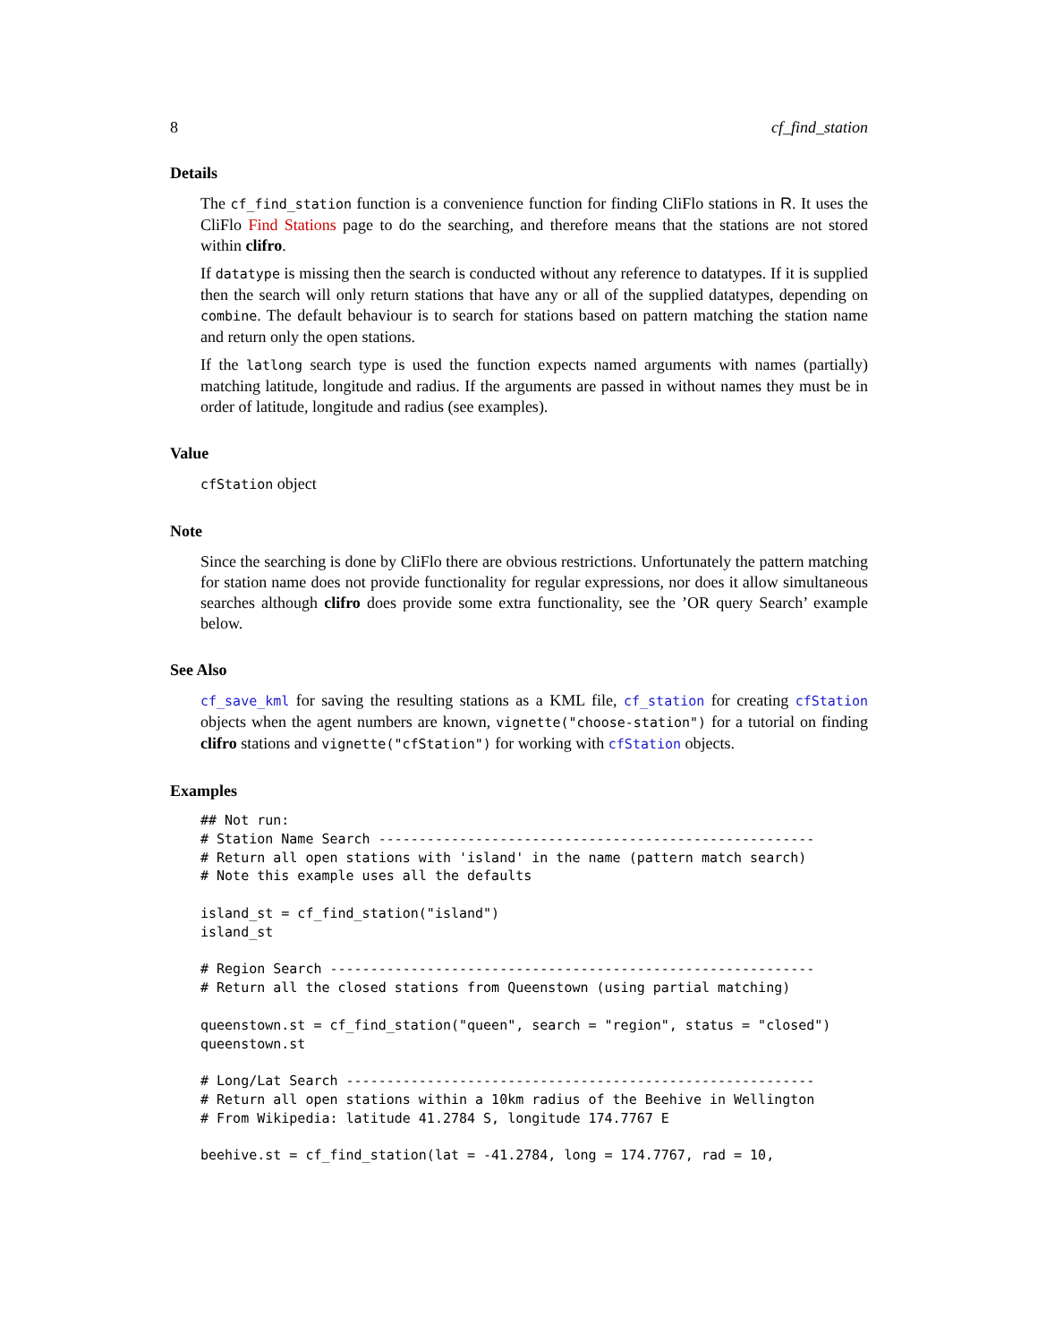8 cf_find_station
Details
The cf_find_station function is a convenience function for finding CliFlo stations in R. It uses the CliFlo Find Stations page to do the searching, and therefore means that the stations are not stored within clifro.
If datatype is missing then the search is conducted without any reference to datatypes. If it is supplied then the search will only return stations that have any or all of the supplied datatypes, depending on combine. The default behaviour is to search for stations based on pattern matching the station name and return only the open stations.
If the latlong search type is used the function expects named arguments with names (partially) matching latitude, longitude and radius. If the arguments are passed in without names they must be in order of latitude, longitude and radius (see examples).
Value
cfStation object
Note
Since the searching is done by CliFlo there are obvious restrictions. Unfortunately the pattern matching for station name does not provide functionality for regular expressions, nor does it allow simultaneous searches although clifro does provide some extra functionality, see the ’OR query Search’ example below.
See Also
cf_save_kml for saving the resulting stations as a KML file, cf_station for creating cfStation objects when the agent numbers are known, vignette("choose-station") for a tutorial on finding clifro stations and vignette("cfStation") for working with cfStation objects.
Examples
## Not run:
# Station Name Search ------------------------------------------------------
# Return all open stations with 'island' in the name (pattern match search)
# Note this example uses all the defaults

island_st = cf_find_station("island")
island_st

# Region Search ------------------------------------------------------------
# Return all the closed stations from Queenstown (using partial matching)

queenstown.st = cf_find_station("queen", search = "region", status = "closed")
queenstown.st

# Long/Lat Search ----------------------------------------------------------
# Return all open stations within a 10km radius of the Beehive in Wellington
# From Wikipedia: latitude 41.2784 S, longitude 174.7767 E

beehive.st = cf_find_station(lat = -41.2784, long = 174.7767, rad = 10,